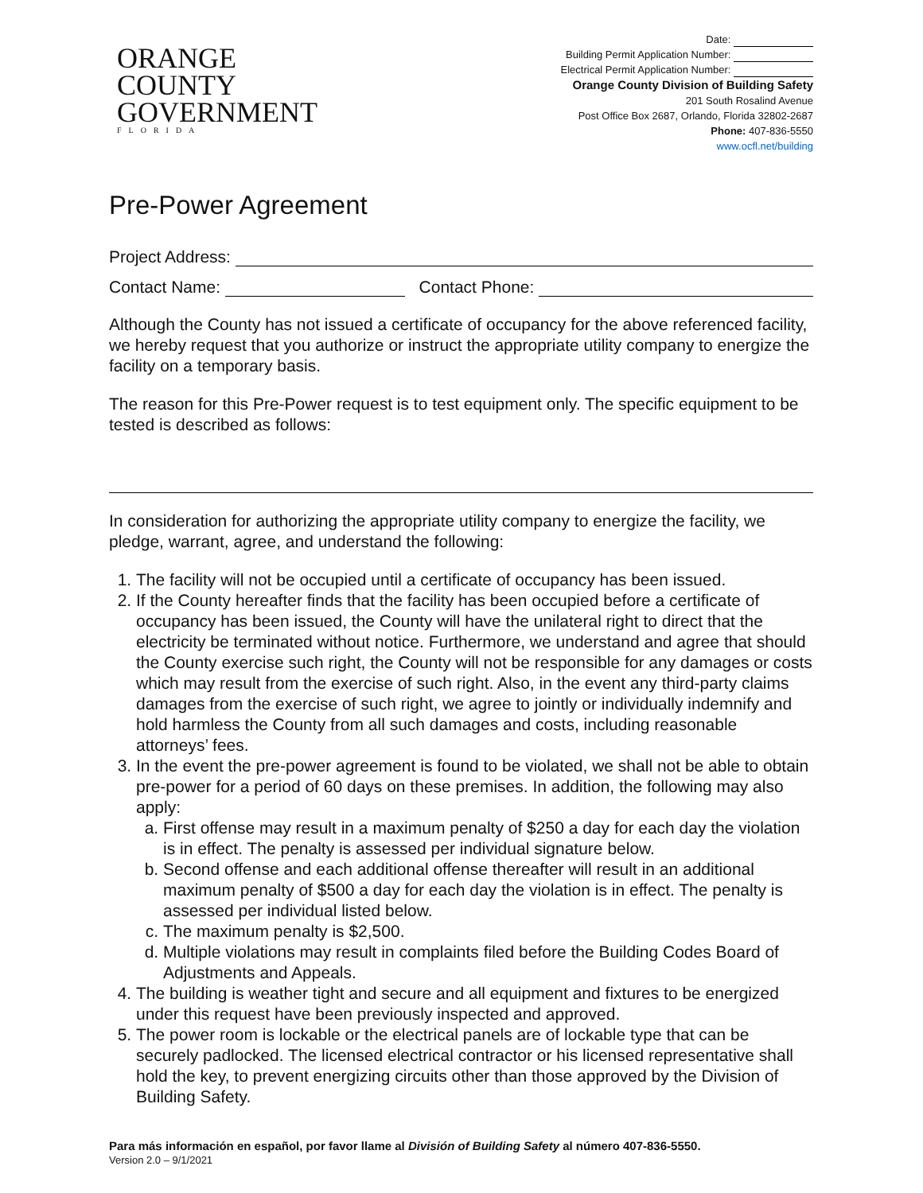ORANGE
COUNTY
GOVERNMENT
FLORIDA
Date:
Building Permit Application Number:
Electrical Permit Application Number:
Orange County Division of Building Safety
201 South Rosalind Avenue
Post Office Box 2687, Orlando, Florida 32802-2687
Phone: 407-836-5550
www.ocfl.net/building
Pre-Power Agreement
Project Address:
Contact Name: Contact Phone:
Although the County has not issued a certificate of occupancy for the above referenced facility, we hereby request that you authorize or instruct the appropriate utility company to energize the facility on a temporary basis.
The reason for this Pre-Power request is to test equipment only. The specific equipment to be tested is described as follows:
In consideration for authorizing the appropriate utility company to energize the facility, we pledge, warrant, agree, and understand the following:
1. The facility will not be occupied until a certificate of occupancy has been issued.
2. If the County hereafter finds that the facility has been occupied before a certificate of occupancy has been issued, the County will have the unilateral right to direct that the electricity be terminated without notice. Furthermore, we understand and agree that should the County exercise such right, the County will not be responsible for any damages or costs which may result from the exercise of such right. Also, in the event any third-party claims damages from the exercise of such right, we agree to jointly or individually indemnify and hold harmless the County from all such damages and costs, including reasonable attorneys’ fees.
3. In the event the pre-power agreement is found to be violated, we shall not be able to obtain pre-power for a period of 60 days on these premises. In addition, the following may also apply:
a. First offense may result in a maximum penalty of $250 a day for each day the violation is in effect. The penalty is assessed per individual signature below.
b. Second offense and each additional offense thereafter will result in an additional maximum penalty of $500 a day for each day the violation is in effect. The penalty is assessed per individual listed below.
c. The maximum penalty is $2,500.
d. Multiple violations may result in complaints filed before the Building Codes Board of Adjustments and Appeals.
4. The building is weather tight and secure and all equipment and fixtures to be energized under this request have been previously inspected and approved.
5. The power room is lockable or the electrical panels are of lockable type that can be securely padlocked. The licensed electrical contractor or his licensed representative shall hold the key, to prevent energizing circuits other than those approved by the Division of Building Safety.
Para más información en español, por favor llame al División of Building Safety al número 407-836-5550.
Version 2.0 – 9/1/2021